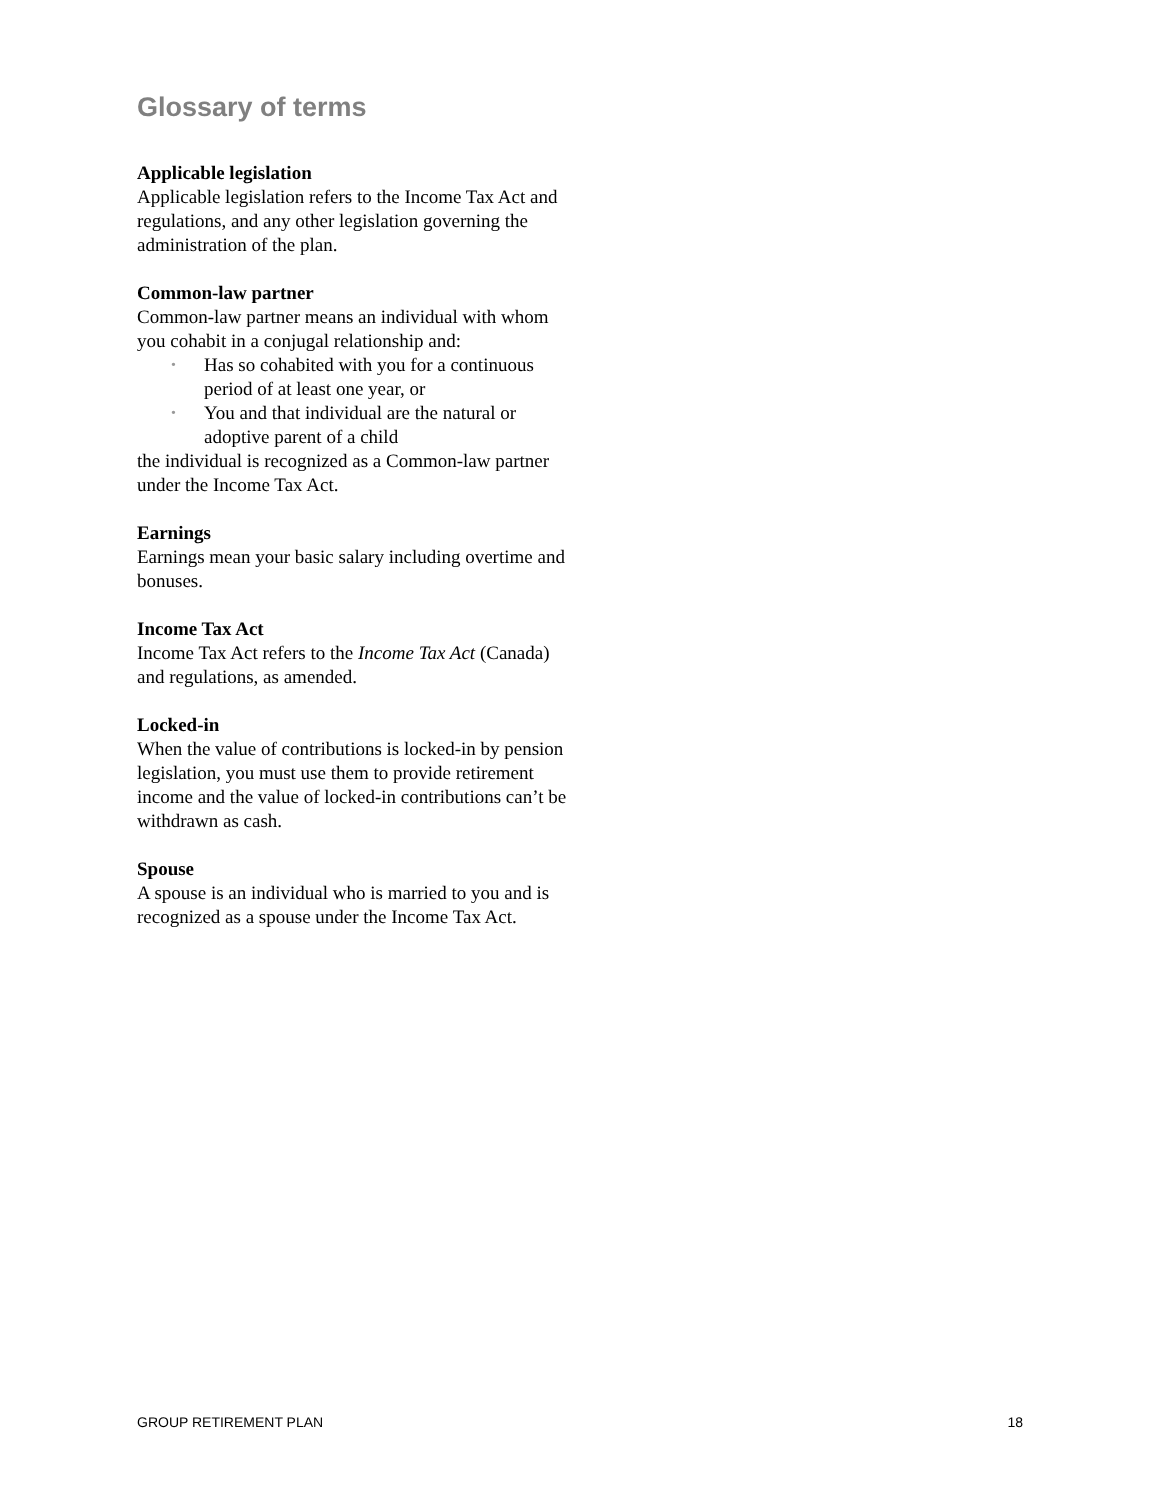Glossary of terms
Applicable legislation
Applicable legislation refers to the Income Tax Act and regulations, and any other legislation governing the administration of the plan.
Common-law partner
Common-law partner means an individual with whom you cohabit in a conjugal relationship and:
• Has so cohabited with you for a continuous period of at least one year, or
• You and that individual are the natural or adoptive parent of a child
the individual is recognized as a Common-law partner under the Income Tax Act.
Earnings
Earnings mean your basic salary including overtime and bonuses.
Income Tax Act
Income Tax Act refers to the Income Tax Act (Canada) and regulations, as amended.
Locked-in
When the value of contributions is locked-in by pension legislation, you must use them to provide retirement income and the value of locked-in contributions can’t be withdrawn as cash.
Spouse
A spouse is an individual who is married to you and is recognized as a spouse under the Income Tax Act.
GROUP RETIREMENT PLAN 18